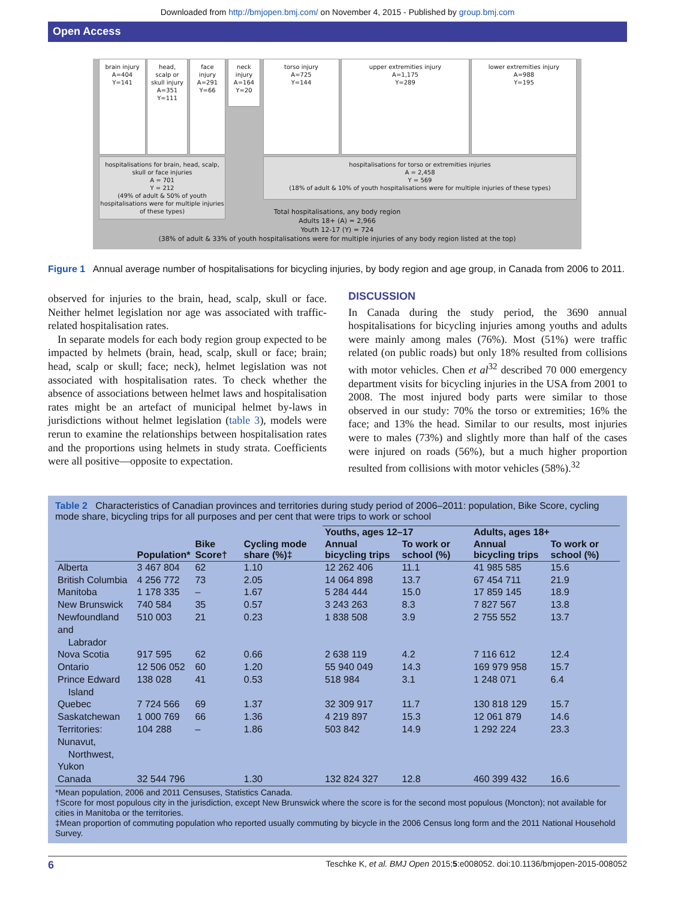Downloaded from http://bmjopen.bmj.com/ on November 4, 2015 - Published by group.bmj.com
Open Access
brain injury
A=404
Y=141
head,
scalp or
skull injury
A=351
Y=111
face
injury
A=291
Y=66
neck
injury
A=164
Y=20
torso injury
A=725
Y=144
upper extremities injury
A=1,175
Y=289
lower extremities injury
A=988
Y=195
hospitalisations for brain, head, scalp, skull or face injuries
A = 701
Y = 212
(49% of adult & 50% of youth hospitalisations were for multiple injuries of these types)
hospitalisations for torso or extremities injuries
A = 2,458
Y = 569
(18% of adult & 10% of youth hospitalisations were for multiple injuries of these types)
Total hospitalisations, any body region
Adults 18+ (A) = 2,966
Youth 12-17 (Y) = 724
(38% of adult & 33% of youth hospitalisations were for multiple injuries of any body region listed at the top)
Figure 1 Annual average number of hospitalisations for bicycling injuries, by body region and age group, in Canada from 2006 to 2011.
observed for injuries to the brain, head, scalp, skull or face. Neither helmet legislation nor age was associated with traffic-related hospitalisation rates.
In separate models for each body region group expected to be impacted by helmets (brain, head, scalp, skull or face; brain; head, scalp or skull; face; neck), helmet legislation was not associated with hospitalisation rates. To check whether the absence of associations between helmet laws and hospitalisation rates might be an artefact of municipal helmet by-laws in jurisdictions without helmet legislation (table 3), models were rerun to examine the relationships between hospitalisation rates and the proportions using helmets in study strata. Coefficients were all positive—opposite to expectation.
DISCUSSION
In Canada during the study period, the 3690 annual hospitalisations for bicycling injuries among youths and adults were mainly among males (76%). Most (51%) were traffic related (on public roads) but only 18% resulted from collisions with motor vehicles. Chen et al<sup>32</sup> described 70 000 emergency department visits for bicycling injuries in the USA from 2001 to 2008. The most injured body parts were similar to those observed in our study: 70% the torso or extremities; 16% the face; and 13% the head. Similar to our results, most injuries were to males (73%) and slightly more than half of the cases were injured on roads (56%), but a much higher proportion resulted from collisions with motor vehicles (58%).<sup>32</sup>
Table 2 Characteristics of Canadian provinces and territories during study period of 2006–2011: population, Bike Score, cycling mode share, bicycling trips for all purposes and per cent that were trips to work or school
| | Population* | Bike Score† | Cycling mode share (%)‡ | Youths, ages 12–17 | | Adults, ages 18+ | |
| --- | --- | --- | --- | --- | --- | --- | --- |
| | | | | Annual bicycling trips | To work or school (%) | Annual bicycling trips | To work or school (%) |
| Alberta | 3 467 804 | 62 | 1.10 | 12 262 406 | 11.1 | 41 985 585 | 15.6 |
| British Columbia | 4 256 772 | 73 | 2.05 | 14 064 898 | 13.7 | 67 454 711 | 21.9 |
| Manitoba | 1 178 335 | – | 1.67 | 5 284 444 | 15.0 | 17 859 145 | 18.9 |
| New Brunswick | 740 584 | 35 | 0.57 | 3 243 263 | 8.3 | 7 827 567 | 13.8 |
| Newfoundland and Labrador | 510 003 | 21 | 0.23 | 1 838 508 | 3.9 | 2 755 552 | 13.7 |
| Nova Scotia | 917 595 | 62 | 0.66 | 2 638 119 | 4.2 | 7 116 612 | 12.4 |
| Ontario | 12 506 052 | 60 | 1.20 | 55 940 049 | 14.3 | 169 979 958 | 15.7 |
| Prince Edward Island | 138 028 | 41 | 0.53 | 518 984 | 3.1 | 1 248 071 | 6.4 |
| Quebec | 7 724 566 | 69 | 1.37 | 32 309 917 | 11.7 | 130 818 129 | 15.7 |
| Saskatchewan | 1 000 769 | 66 | 1.36 | 4 219 897 | 15.3 | 12 061 879 | 14.6 |
| Territories: Nunavut, Northwest, Yukon | 104 288 | – | 1.86 | 503 842 | 14.9 | 1 292 224 | 23.3 |
| Canada | 32 544 796 | | 1.30 | 132 824 327 | 12.8 | 460 399 432 | 16.6 |
*Mean population, 2006 and 2011 Censuses, Statistics Canada.
†Score for most populous city in the jurisdiction, except New Brunswick where the score is for the second most populous (Moncton); not available for cities in Manitoba or the territories.
‡Mean proportion of commuting population who reported usually commuting by bicycle in the 2006 Census long form and the 2011 National Household Survey.
6 Teschke K, et al. BMJ Open 2015;5:e008052. doi:10.1136/bmjopen-2015-008052